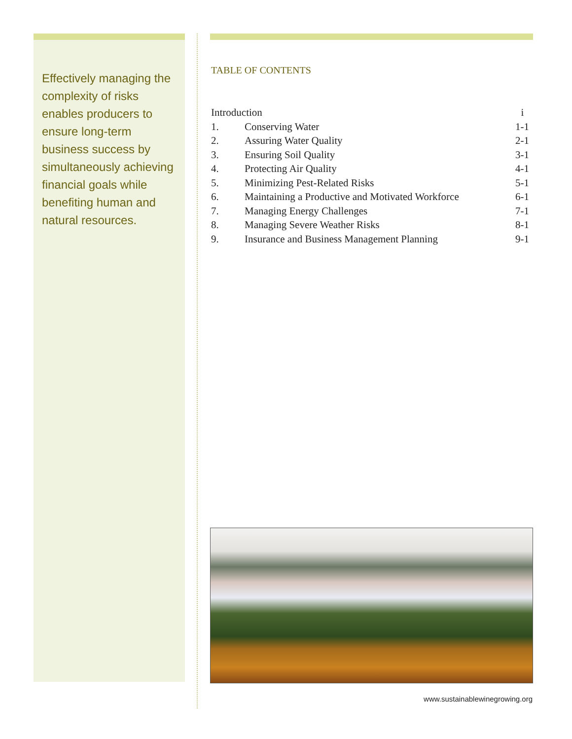Effectively managing the complexity of risks enables producers to ensure long-term business success by simultaneously achieving financial goals while benefiting human and natural resources.
TABLE OF CONTENTS
| Introduction | | i |
| 1. | Conserving Water | 1-1 |
| 2. | Assuring Water Quality | 2-1 |
| 3. | Ensuring Soil Quality | 3-1 |
| 4. | Protecting Air Quality | 4-1 |
| 5. | Minimizing Pest-Related Risks | 5-1 |
| 6. | Maintaining a Productive and Motivated Workforce | 6-1 |
| 7. | Managing Energy Challenges | 7-1 |
| 8. | Managing Severe Weather Risks | 8-1 |
| 9. | Insurance and Business Management Planning | 9-1 |
www.sustainablewinegrowing.org